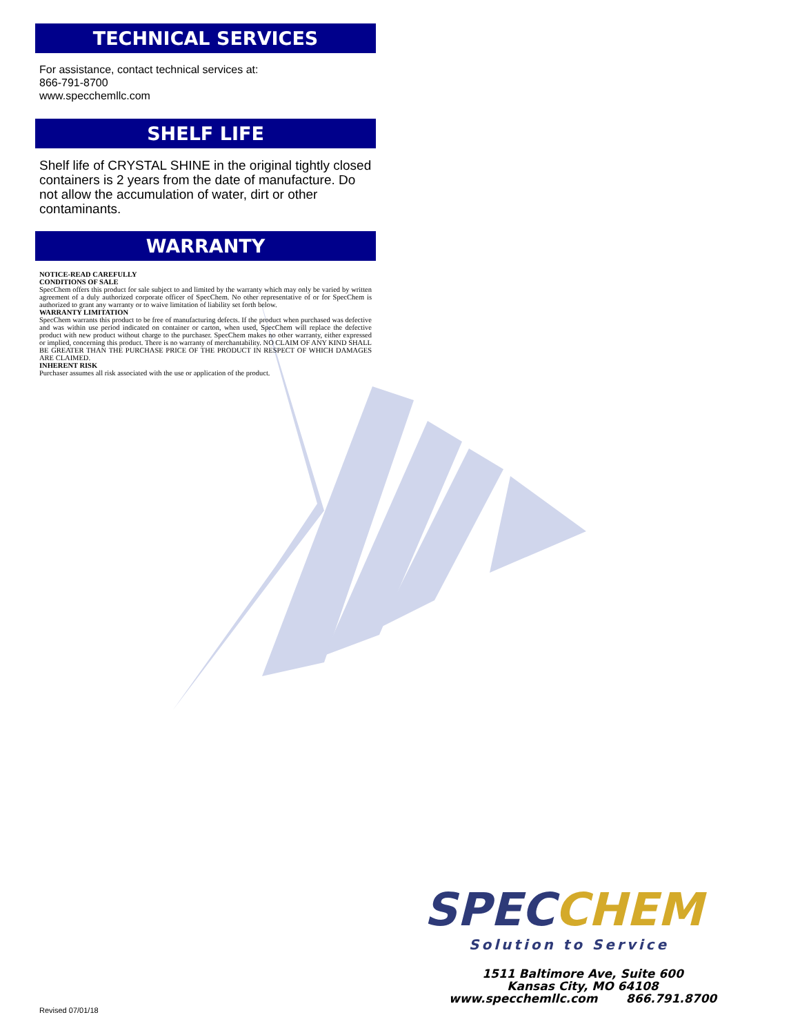TECHNICAL SERVICES
For assistance, contact technical services at:
866-791-8700
www.specchemllc.com
SHELF LIFE
Shelf life of CRYSTAL SHINE in the original tightly closed containers is 2 years from the date of manufacture. Do not allow the accumulation of water, dirt or other contaminants.
WARRANTY
NOTICE-READ CAREFULLY
CONDITIONS OF SALE
SpecChem offers this product for sale subject to and limited by the warranty which may only be varied by written agreement of a duly authorized corporate officer of SpecChem. No other representative of or for SpecChem is authorized to grant any warranty or to waive limitation of liability set forth below.
WARRANTY LIMITATION
SpecChem warrants this product to be free of manufacturing defects. If the product when purchased was defective and was within use period indicated on container or carton, when used, SpecChem will replace the defective product with new product without charge to the purchaser. SpecChem makes no other warranty, either expressed or implied, concerning this product. There is no warranty of merchantability. NO CLAIM OF ANY KIND SHALL BE GREATER THAN THE PURCHASE PRICE OF THE PRODUCT IN RESPECT OF WHICH DAMAGES ARE CLAIMED.
INHERENT RISK
Purchaser assumes all risk associated with the use or application of the product.
SPECCHEM
Solution to Service
1511 Baltimore Ave, Suite 600
Kansas City, MO 64108
www.specchemllc.com 866.791.8700
Revised 07/01/18